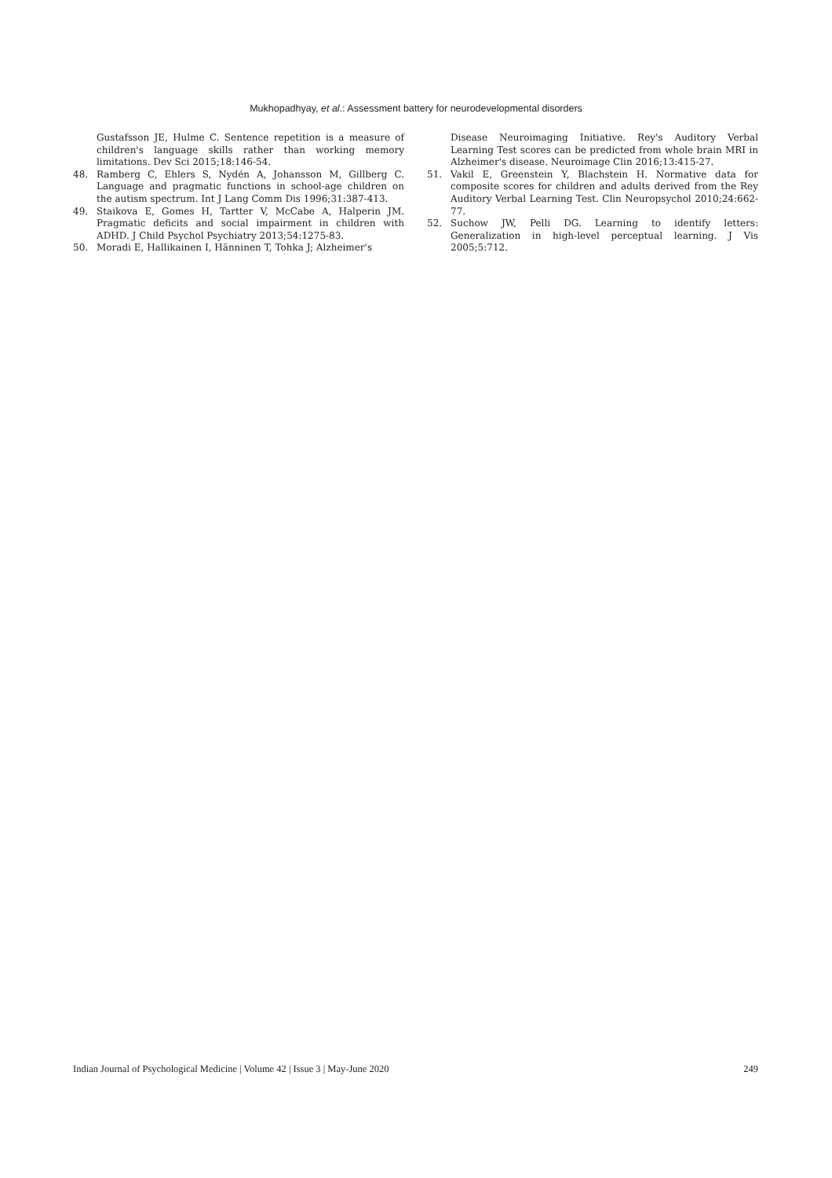Mukhopadhyay, et al.: Assessment battery for neurodevelopmental disorders
Gustafsson JE, Hulme C. Sentence repetition is a measure of children's language skills rather than working memory limitations. Dev Sci 2015;18:146-54.
48. Ramberg C, Ehlers S, Nydén A, Johansson M, Gillberg C. Language and pragmatic functions in school-age children on the autism spectrum. Int J Lang Comm Dis 1996;31:387-413.
49. Staikova E, Gomes H, Tartter V, McCabe A, Halperin JM. Pragmatic deficits and social impairment in children with ADHD. J Child Psychol Psychiatry 2013;54:1275-83.
50. Moradi E, Hallikainen I, Hänninen T, Tohka J; Alzheimer's
Disease Neuroimaging Initiative. Rey's Auditory Verbal Learning Test scores can be predicted from whole brain MRI in Alzheimer's disease. Neuroimage Clin 2016;13:415-27.
51. Vakil E, Greenstein Y, Blachstein H. Normative data for composite scores for children and adults derived from the Rey Auditory Verbal Learning Test. Clin Neuropsychol 2010;24:662-77.
52. Suchow JW, Pelli DG. Learning to identify letters: Generalization in high-level perceptual learning. J Vis 2005;5:712.
Indian Journal of Psychological Medicine | Volume 42 | Issue 3 | May-June 2020 249